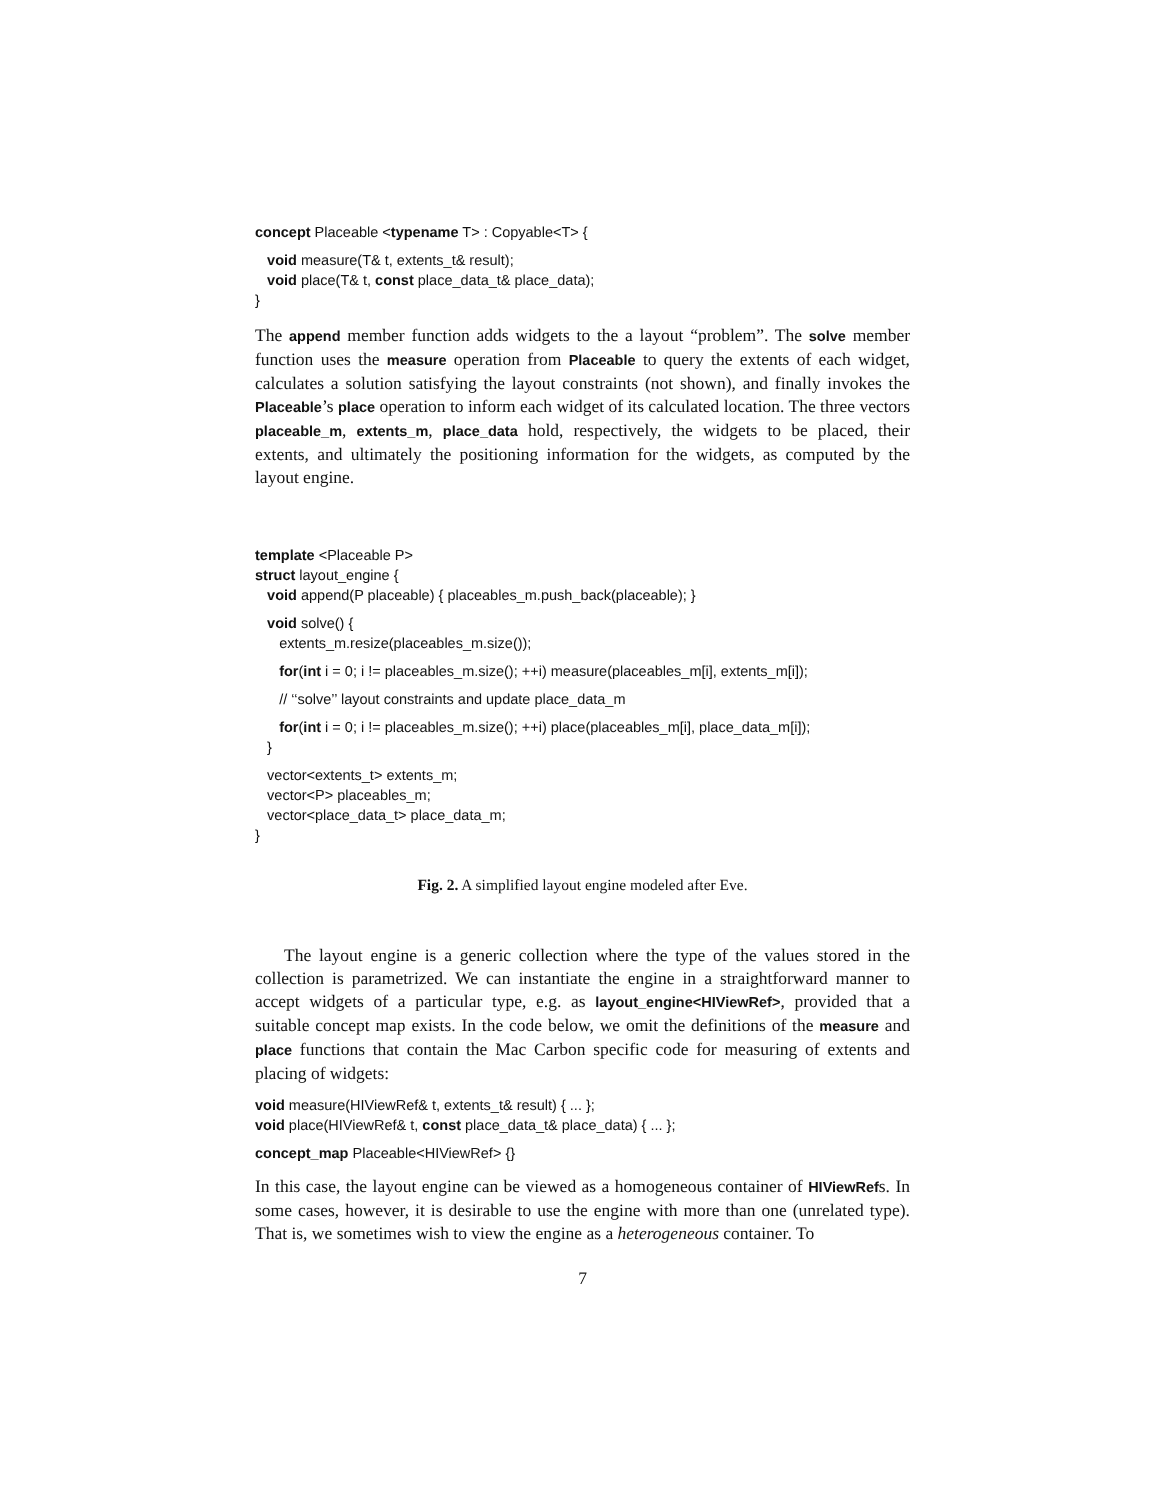concept Placeable <typename T> : Copyable<T> {
void measure(T& t, extents_t& result);
void place(T& t, const place_data_t& place_data);
}
The append member function adds widgets to the a layout “problem”. The solve member function uses the measure operation from Placeable to query the extents of each widget, calculates a solution satisfying the layout constraints (not shown), and finally invokes the Placeable’s place operation to inform each widget of its calculated location. The three vectors placeable_m, extents_m, place_data hold, respectively, the widgets to be placed, their extents, and ultimately the positioning information for the widgets, as computed by the layout engine.
template <Placeable P>
struct layout_engine {
void append(P placeable) { placeables_m.push_back(placeable); }
void solve() {
extents_m.resize(placeables_m.size());
for(int i = 0; i != placeables_m.size(); ++i) measure(placeables_m[i], extents_m[i]);
// ‘‘solve’’ layout constraints and update place_data_m
for(int i = 0; i != placeables_m.size(); ++i) place(placeables_m[i], place_data_m[i]);
}
vector<extents_t> extents_m;
vector<P> placeables_m;
vector<place_data_t> place_data_m;
}
Fig. 2. A simplified layout engine modeled after Eve.
The layout engine is a generic collection where the type of the values stored in the collection is parametrized. We can instantiate the engine in a straightforward manner to accept widgets of a particular type, e.g. as layout_engine<HIViewRef>, provided that a suitable concept map exists. In the code below, we omit the definitions of the measure and place functions that contain the Mac Carbon specific code for measuring of extents and placing of widgets:
void measure(HIViewRef& t, extents_t& result) { ... };
void place(HIViewRef& t, const place_data_t& place_data) { ... };
concept_map Placeable<HIViewRef> {}
In this case, the layout engine can be viewed as a homogeneous container of HIViewRefs. In some cases, however, it is desirable to use the engine with more than one (unrelated type). That is, we sometimes wish to view the engine as a heterogeneous container. To
7